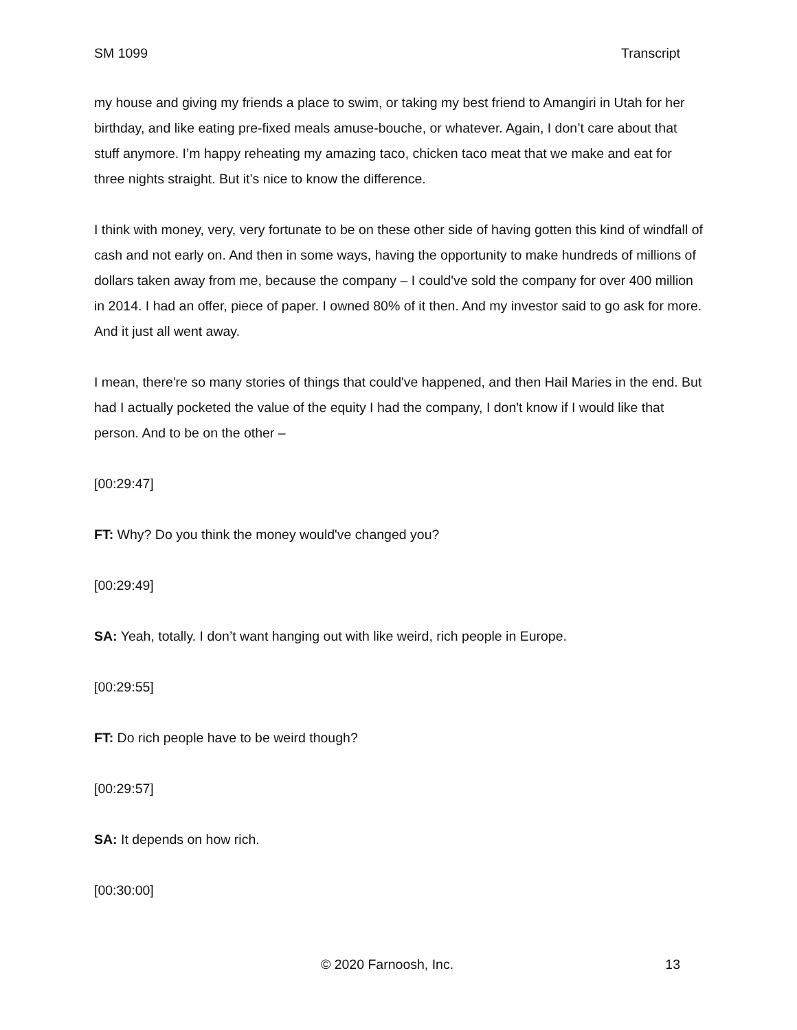SM 1099 Transcript
my house and giving my friends a place to swim, or taking my best friend to Amangiri in Utah for her birthday, and like eating pre-fixed meals amuse-bouche, or whatever. Again, I don’t care about that stuff anymore. I’m happy reheating my amazing taco, chicken taco meat that we make and eat for three nights straight. But it’s nice to know the difference.
I think with money, very, very fortunate to be on these other side of having gotten this kind of windfall of cash and not early on. And then in some ways, having the opportunity to make hundreds of millions of dollars taken away from me, because the company – I could've sold the company for over 400 million in 2014. I had an offer, piece of paper. I owned 80% of it then. And my investor said to go ask for more. And it just all went away.
I mean, there're so many stories of things that could've happened, and then Hail Maries in the end. But had I actually pocketed the value of the equity I had the company, I don't know if I would like that person. And to be on the other –
[00:29:47]
FT: Why? Do you think the money would've changed you?
[00:29:49]
SA: Yeah, totally. I don’t want hanging out with like weird, rich people in Europe.
[00:29:55]
FT: Do rich people have to be weird though?
[00:29:57]
SA: It depends on how rich.
[00:30:00]
© 2020 Farnoosh, Inc. 13